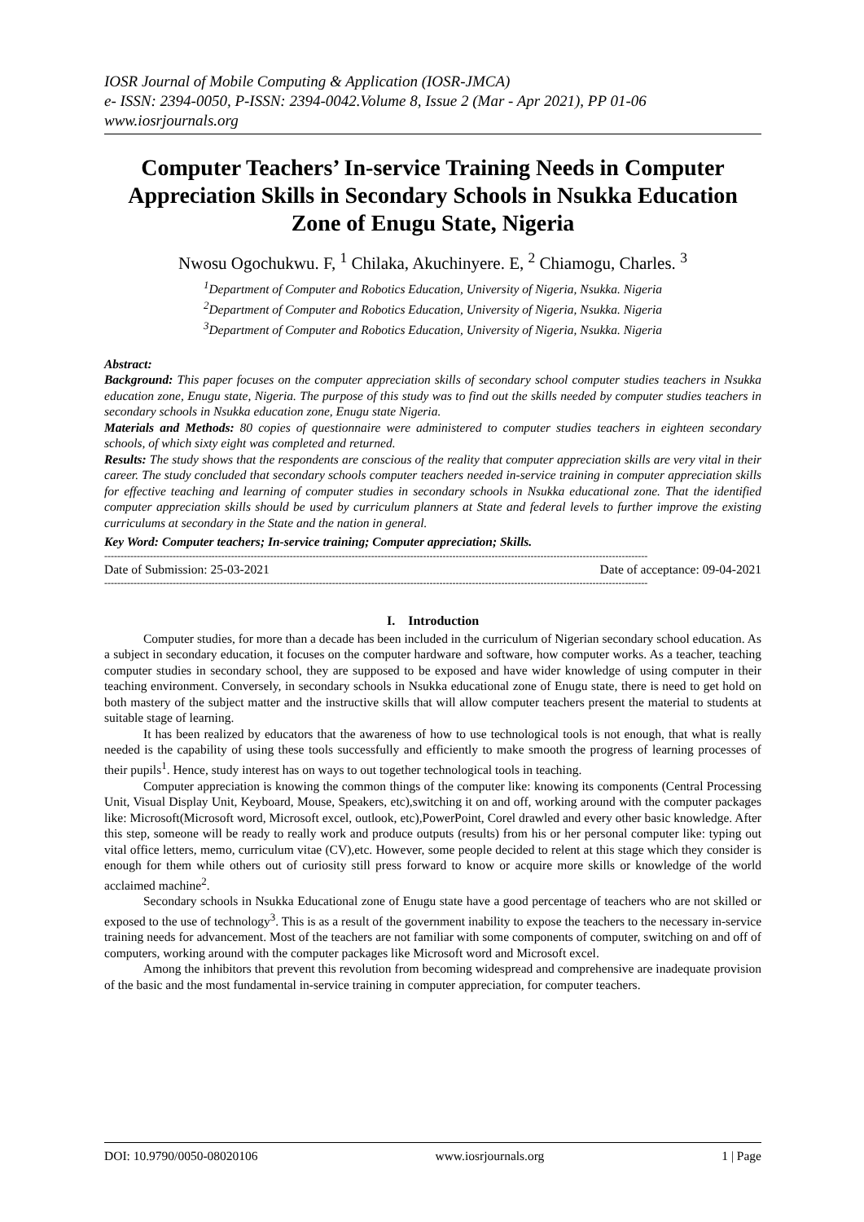IOSR Journal of Mobile Computing & Application (IOSR-JMCA)
e- ISSN: 2394-0050, P-ISSN: 2394-0042.Volume 8, Issue 2 (Mar - Apr 2021), PP 01-06
www.iosrjournals.org
Computer Teachers’ In-service Training Needs in Computer Appreciation Skills in Secondary Schools in Nsukka Education Zone of Enugu State, Nigeria
Nwosu Ogochukwu. F, <sup>1</sup> Chilaka, Akuchinyere. E, <sup>2</sup> Chiamogu, Charles. <sup>3</sup>
<sup>1</sup> Department of Computer and Robotics Education, University of Nigeria, Nsukka. Nigeria
<sup>2</sup> Department of Computer and Robotics Education, University of Nigeria, Nsukka. Nigeria
<sup>3</sup> Department of Computer and Robotics Education, University of Nigeria, Nsukka. Nigeria
Abstract:
Background: This paper focuses on the computer appreciation skills of secondary school computer studies teachers in Nsukka education zone, Enugu state, Nigeria. The purpose of this study was to find out the skills needed by computer studies teachers in secondary schools in Nsukka education zone, Enugu state Nigeria.
Materials and Methods: 80 copies of questionnaire were administered to computer studies teachers in eighteen secondary schools, of which sixty eight was completed and returned.
Results: The study shows that the respondents are conscious of the reality that computer appreciation skills are very vital in their career. The study concluded that secondary schools computer teachers needed in-service training in computer appreciation skills for effective teaching and learning of computer studies in secondary schools in Nsukka educational zone. That the identified computer appreciation skills should be used by curriculum planners at State and federal levels to further improve the existing curriculums at secondary in the State and the nation in general.
Key Word: Computer teachers; In-service training; Computer appreciation; Skills.
-----------------------------------------------------------------------------------------------------------------------------------------------------------------------
Date of Submission: 25-03-2021 Date of acceptance: 09-04-2021
-----------------------------------------------------------------------------------------------------------------------------------------------------------------------
I. Introduction
Computer studies, for more than a decade has been included in the curriculum of Nigerian secondary school education. As a subject in secondary education, it focuses on the computer hardware and software, how computer works. As a teacher, teaching computer studies in secondary school, they are supposed to be exposed and have wider knowledge of using computer in their teaching environment. Conversely, in secondary schools in Nsukka educational zone of Enugu state, there is need to get hold on both mastery of the subject matter and the instructive skills that will allow computer teachers present the material to students at suitable stage of learning.
It has been realized by educators that the awareness of how to use technological tools is not enough, that what is really needed is the capability of using these tools successfully and efficiently to make smooth the progress of learning processes of their pupils<sup>1</sup>. Hence, study interest has on ways to out together technological tools in teaching.
Computer appreciation is knowing the common things of the computer like: knowing its components (Central Processing Unit, Visual Display Unit, Keyboard, Mouse, Speakers, etc),switching it on and off, working around with the computer packages like: Microsoft(Microsoft word, Microsoft excel, outlook, etc),PowerPoint, Corel drawled and every other basic knowledge. After this step, someone will be ready to really work and produce outputs (results) from his or her personal computer like: typing out vital office letters, memo, curriculum vitae (CV),etc. However, some people decided to relent at this stage which they consider is enough for them while others out of curiosity still press forward to know or acquire more skills or knowledge of the world acclaimed machine<sup>2</sup>.
Secondary schools in Nsukka Educational zone of Enugu state have a good percentage of teachers who are not skilled or exposed to the use of technology<sup>3</sup>. This is as a result of the government inability to expose the teachers to the necessary in-service training needs for advancement. Most of the teachers are not familiar with some components of computer, switching on and off of computers, working around with the computer packages like Microsoft word and Microsoft excel.
Among the inhibitors that prevent this revolution from becoming widespread and comprehensive are inadequate provision of the basic and the most fundamental in-service training in computer appreciation, for computer teachers.
DOI: 10.9790/0050-08020106 www.iosrjournals.org 1 | Page